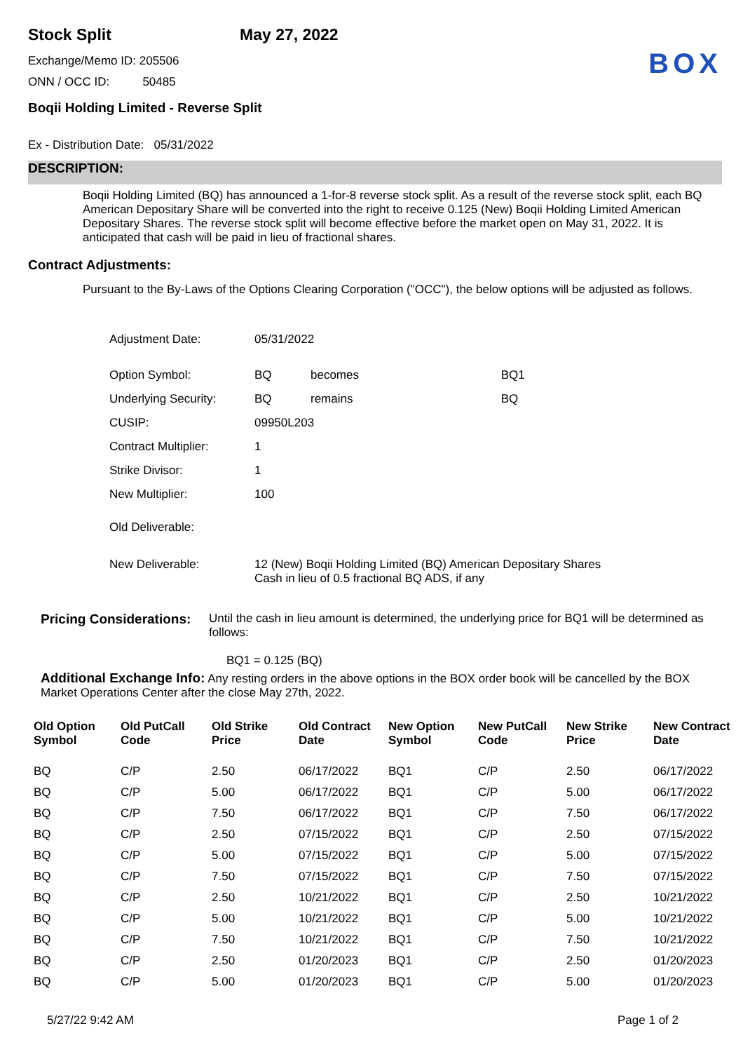Stock Split May 27, 2022
BOX
Exchange/Memo ID: 205506
ONN / OCC ID: 50485
Boqii Holding Limited - Reverse Split
Ex - Distribution Date: 05/31/2022
DESCRIPTION:
Boqii Holding Limited (BQ) has announced a 1-for-8 reverse stock split. As a result of the reverse stock split, each BQ American Depositary Share will be converted into the right to receive 0.125 (New) Boqii Holding Limited American Depositary Shares. The reverse stock split will become effective before the market open on May 31, 2022. It is anticipated that cash will be paid in lieu of fractional shares.
Contract Adjustments:
Pursuant to the By-Laws of the Options Clearing Corporation ("OCC"), the below options will be adjusted as follows.
| Adjustment Date: | 05/31/2022 | | |
| Option Symbol: | BQ | becomes | BQ1 |
| Underlying Security: | BQ | remains | BQ |
| CUSIP: | 09950L203 | | |
| Contract Multiplier: | 1 | | |
| Strike Divisor: | 1 | | |
| New Multiplier: | 100 | | |
| Old Deliverable: | | | |
| New Deliverable: | 12 (New) Boqii Holding Limited (BQ) American Depositary Shares Cash in lieu of 0.5 fractional BQ ADS, if any | | |
Pricing Considerations:
Until the cash in lieu amount is determined, the underlying price for BQ1 will be determined as follows:
BQ1 = 0.125 (BQ)
Additional Exchange Info: Any resting orders in the above options in the BOX order book will be cancelled by the BOX Market Operations Center after the close May 27th, 2022.
| Old Option Symbol | Old PutCall Code | Old Strike Price | Old Contract Date | New Option Symbol | New PutCall Code | New Strike Price | New Contract Date |
| --- | --- | --- | --- | --- | --- | --- | --- |
| BQ | C/P | 2.50 | 06/17/2022 | BQ1 | C/P | 2.50 | 06/17/2022 |
| BQ | C/P | 5.00 | 06/17/2022 | BQ1 | C/P | 5.00 | 06/17/2022 |
| BQ | C/P | 7.50 | 06/17/2022 | BQ1 | C/P | 7.50 | 06/17/2022 |
| BQ | C/P | 2.50 | 07/15/2022 | BQ1 | C/P | 2.50 | 07/15/2022 |
| BQ | C/P | 5.00 | 07/15/2022 | BQ1 | C/P | 5.00 | 07/15/2022 |
| BQ | C/P | 7.50 | 07/15/2022 | BQ1 | C/P | 7.50 | 07/15/2022 |
| BQ | C/P | 2.50 | 10/21/2022 | BQ1 | C/P | 2.50 | 10/21/2022 |
| BQ | C/P | 5.00 | 10/21/2022 | BQ1 | C/P | 5.00 | 10/21/2022 |
| BQ | C/P | 7.50 | 10/21/2022 | BQ1 | C/P | 7.50 | 10/21/2022 |
| BQ | C/P | 2.50 | 01/20/2023 | BQ1 | C/P | 2.50 | 01/20/2023 |
| BQ | C/P | 5.00 | 01/20/2023 | BQ1 | C/P | 5.00 | 01/20/2023 |
5/27/22 9:42 AM Page 1 of 2